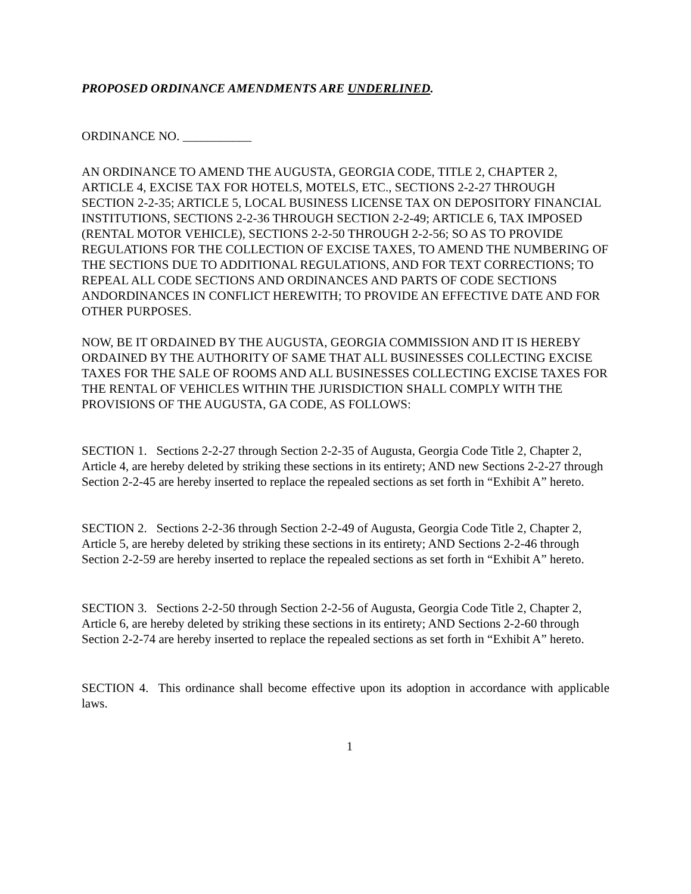PROPOSED ORDINANCE AMENDMENTS ARE UNDERLINED.
ORDINANCE NO. ___________
AN ORDINANCE TO AMEND THE AUGUSTA, GEORGIA CODE, TITLE 2, CHAPTER 2, ARTICLE 4, EXCISE TAX FOR HOTELS, MOTELS, ETC., SECTIONS 2-2-27 THROUGH SECTION 2-2-35; ARTICLE 5, LOCAL BUSINESS LICENSE TAX ON DEPOSITORY FINANCIAL INSTITUTIONS, SECTIONS 2-2-36 THROUGH SECTION 2-2-49; ARTICLE 6, TAX IMPOSED (RENTAL MOTOR VEHICLE), SECTIONS 2-2-50 THROUGH 2-2-56; SO AS TO PROVIDE REGULATIONS FOR THE COLLECTION OF EXCISE TAXES, TO AMEND THE NUMBERING OF THE SECTIONS DUE TO ADDITIONAL REGULATIONS, AND FOR TEXT CORRECTIONS; TO REPEAL ALL CODE SECTIONS AND ORDINANCES AND PARTS OF CODE SECTIONS ANDORDINANCES IN CONFLICT HEREWITH; TO PROVIDE AN EFFECTIVE DATE AND FOR OTHER PURPOSES.
NOW, BE IT ORDAINED BY THE AUGUSTA, GEORGIA COMMISSION AND IT IS HEREBY ORDAINED BY THE AUTHORITY OF SAME THAT ALL BUSINESSES COLLECTING EXCISE TAXES FOR THE SALE OF ROOMS AND ALL BUSINESSES COLLECTING EXCISE TAXES FOR THE RENTAL OF VEHICLES WITHIN THE JURISDICTION SHALL COMPLY WITH THE PROVISIONS OF THE AUGUSTA, GA CODE, AS FOLLOWS:
SECTION 1. Sections 2-2-27 through Section 2-2-35 of Augusta, Georgia Code Title 2, Chapter 2, Article 4, are hereby deleted by striking these sections in its entirety; AND new Sections 2-2-27 through Section 2-2-45 are hereby inserted to replace the repealed sections as set forth in “Exhibit A” hereto.
SECTION 2. Sections 2-2-36 through Section 2-2-49 of Augusta, Georgia Code Title 2, Chapter 2, Article 5, are hereby deleted by striking these sections in its entirety; AND Sections 2-2-46 through Section 2-2-59 are hereby inserted to replace the repealed sections as set forth in “Exhibit A” hereto.
SECTION 3. Sections 2-2-50 through Section 2-2-56 of Augusta, Georgia Code Title 2, Chapter 2, Article 6, are hereby deleted by striking these sections in its entirety; AND Sections 2-2-60 through Section 2-2-74 are hereby inserted to replace the repealed sections as set forth in “Exhibit A” hereto.
SECTION 4. This ordinance shall become effective upon its adoption in accordance with applicable laws.
1